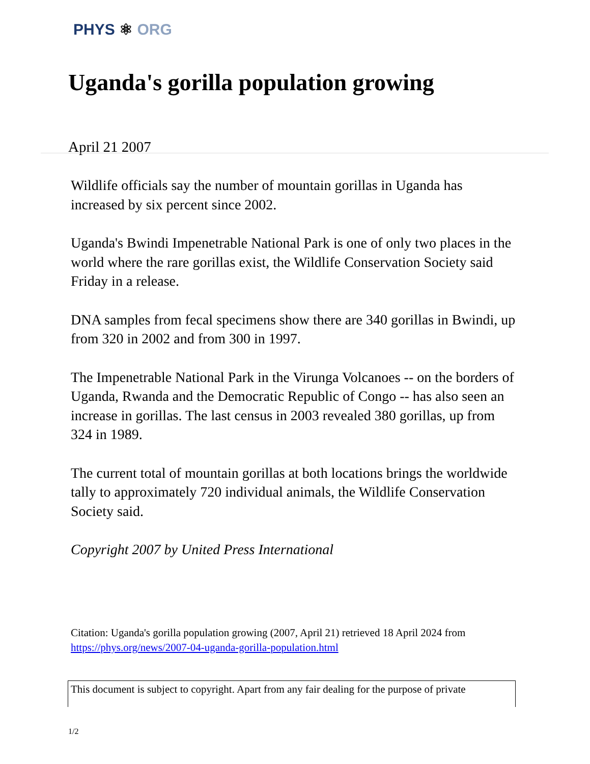PHYS ⚛ ORG
Uganda's gorilla population growing
April 21 2007
Wildlife officials say the number of mountain gorillas in Uganda has increased by six percent since 2002.
Uganda's Bwindi Impenetrable National Park is one of only two places in the world where the rare gorillas exist, the Wildlife Conservation Society said Friday in a release.
DNA samples from fecal specimens show there are 340 gorillas in Bwindi, up from 320 in 2002 and from 300 in 1997.
The Impenetrable National Park in the Virunga Volcanoes -- on the borders of Uganda, Rwanda and the Democratic Republic of Congo -- has also seen an increase in gorillas. The last census in 2003 revealed 380 gorillas, up from 324 in 1989.
The current total of mountain gorillas at both locations brings the worldwide tally to approximately 720 individual animals, the Wildlife Conservation Society said.
Copyright 2007 by United Press International
Citation: Uganda's gorilla population growing (2007, April 21) retrieved 18 April 2024 from
https://phys.org/news/2007-04-uganda-gorilla-population.html
This document is subject to copyright. Apart from any fair dealing for the purpose of private
1/2